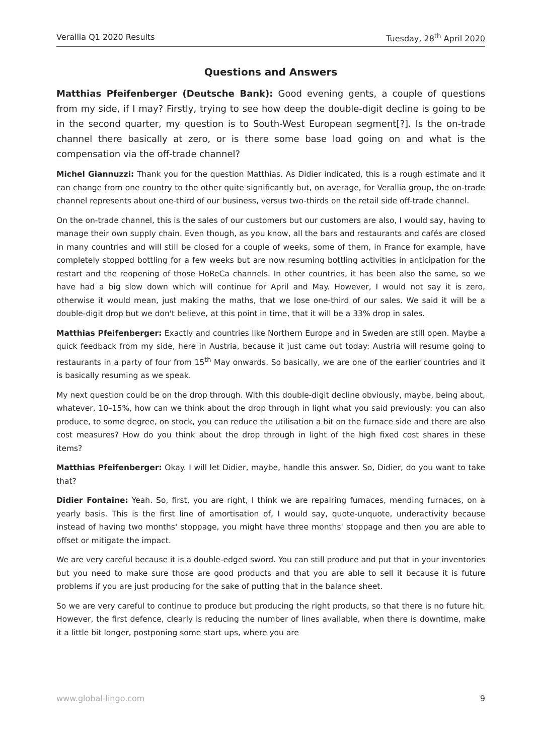Verallia Q1 2020 Results Tuesday, 28<sup>th</sup> April 2020
Questions and Answers
Matthias Pfeifenberger (Deutsche Bank): Good evening gents, a couple of questions from my side, if I may? Firstly, trying to see how deep the double-digit decline is going to be in the second quarter, my question is to South-West European segment[?]. Is the on-trade channel there basically at zero, or is there some base load going on and what is the compensation via the off-trade channel?
Michel Giannuzzi: Thank you for the question Matthias. As Didier indicated, this is a rough estimate and it can change from one country to the other quite significantly but, on average, for Verallia group, the on-trade channel represents about one-third of our business, versus two-thirds on the retail side off-trade channel.
On the on-trade channel, this is the sales of our customers but our customers are also, I would say, having to manage their own supply chain. Even though, as you know, all the bars and restaurants and cafés are closed in many countries and will still be closed for a couple of weeks, some of them, in France for example, have completely stopped bottling for a few weeks but are now resuming bottling activities in anticipation for the restart and the reopening of those HoReCa channels. In other countries, it has been also the same, so we have had a big slow down which will continue for April and May. However, I would not say it is zero, otherwise it would mean, just making the maths, that we lose one-third of our sales. We said it will be a double-digit drop but we don't believe, at this point in time, that it will be a 33% drop in sales.
Matthias Pfeifenberger: Exactly and countries like Northern Europe and in Sweden are still open. Maybe a quick feedback from my side, here in Austria, because it just came out today: Austria will resume going to restaurants in a party of four from 15<sup>th</sup> May onwards. So basically, we are one of the earlier countries and it is basically resuming as we speak.
My next question could be on the drop through. With this double-digit decline obviously, maybe, being about, whatever, 10–15%, how can we think about the drop through in light what you said previously: you can also produce, to some degree, on stock, you can reduce the utilisation a bit on the furnace side and there are also cost measures? How do you think about the drop through in light of the high fixed cost shares in these items?
Matthias Pfeifenberger: Okay. I will let Didier, maybe, handle this answer. So, Didier, do you want to take that?
Didier Fontaine: Yeah. So, first, you are right, I think we are repairing furnaces, mending furnaces, on a yearly basis. This is the first line of amortisation of, I would say, quote-unquote, underactivity because instead of having two months' stoppage, you might have three months' stoppage and then you are able to offset or mitigate the impact.
We are very careful because it is a double-edged sword. You can still produce and put that in your inventories but you need to make sure those are good products and that you are able to sell it because it is future problems if you are just producing for the sake of putting that in the balance sheet.
So we are very careful to continue to produce but producing the right products, so that there is no future hit. However, the first defence, clearly is reducing the number of lines available, when there is downtime, make it a little bit longer, postponing some start ups, where you are
www.global-lingo.com 9